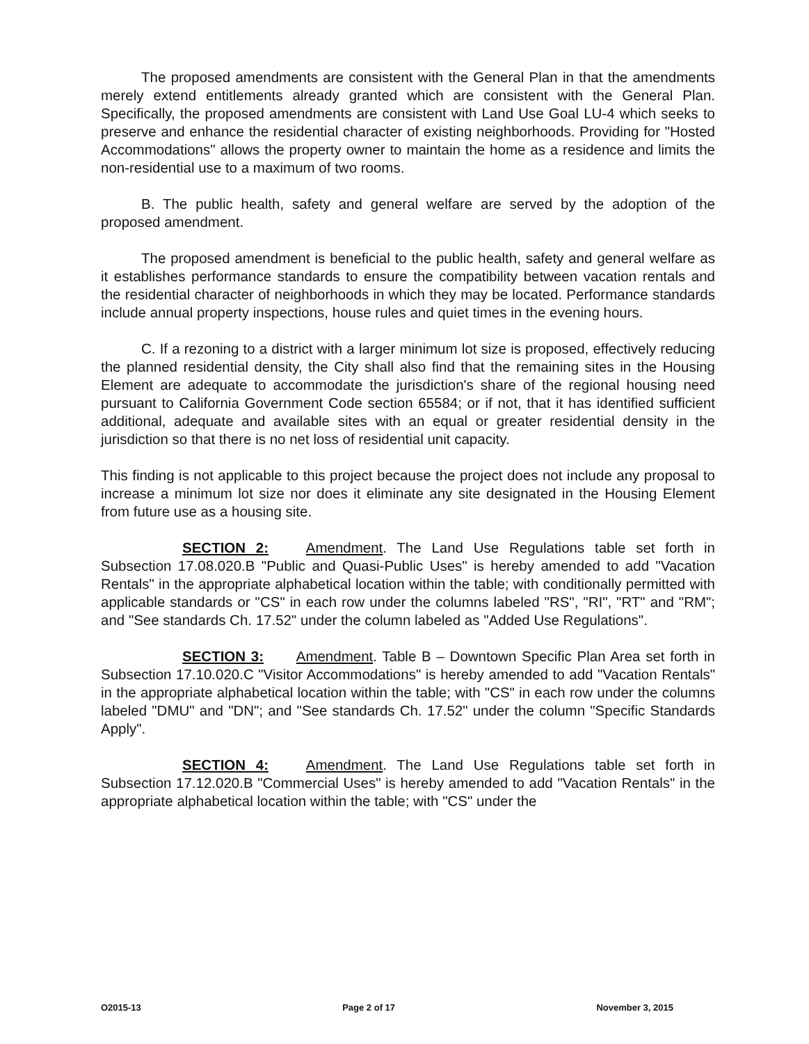The proposed amendments are consistent with the General Plan in that the amendments merely extend entitlements already granted which are consistent with the General Plan. Specifically, the proposed amendments are consistent with Land Use Goal LU-4 which seeks to preserve and enhance the residential character of existing neighborhoods. Providing for "Hosted Accommodations" allows the property owner to maintain the home as a residence and limits the non-residential use to a maximum of two rooms.
B. The public health, safety and general welfare are served by the adoption of the proposed amendment.
The proposed amendment is beneficial to the public health, safety and general welfare as it establishes performance standards to ensure the compatibility between vacation rentals and the residential character of neighborhoods in which they may be located. Performance standards include annual property inspections, house rules and quiet times in the evening hours.
C. If a rezoning to a district with a larger minimum lot size is proposed, effectively reducing the planned residential density, the City shall also find that the remaining sites in the Housing Element are adequate to accommodate the jurisdiction's share of the regional housing need pursuant to California Government Code section 65584; or if not, that it has identified sufficient additional, adequate and available sites with an equal or greater residential density in the jurisdiction so that there is no net loss of residential unit capacity.
This finding is not applicable to this project because the project does not include any proposal to increase a minimum lot size nor does it eliminate any site designated in the Housing Element from future use as a housing site.
SECTION 2: Amendment. The Land Use Regulations table set forth in Subsection 17.08.020.B "Public and Quasi-Public Uses" is hereby amended to add "Vacation Rentals" in the appropriate alphabetical location within the table; with conditionally permitted with applicable standards or "CS" in each row under the columns labeled "RS", "RI", "RT" and "RM"; and "See standards Ch. 17.52" under the column labeled as "Added Use Regulations".
SECTION 3: Amendment. Table B – Downtown Specific Plan Area set forth in Subsection 17.10.020.C "Visitor Accommodations" is hereby amended to add "Vacation Rentals" in the appropriate alphabetical location within the table; with "CS" in each row under the columns labeled "DMU" and "DN"; and "See standards Ch. 17.52" under the column "Specific Standards Apply".
SECTION 4: Amendment. The Land Use Regulations table set forth in Subsection 17.12.020.B "Commercial Uses" is hereby amended to add "Vacation Rentals" in the appropriate alphabetical location within the table; with "CS" under the
O2015-13 Page 2 of 17 November 3, 2015